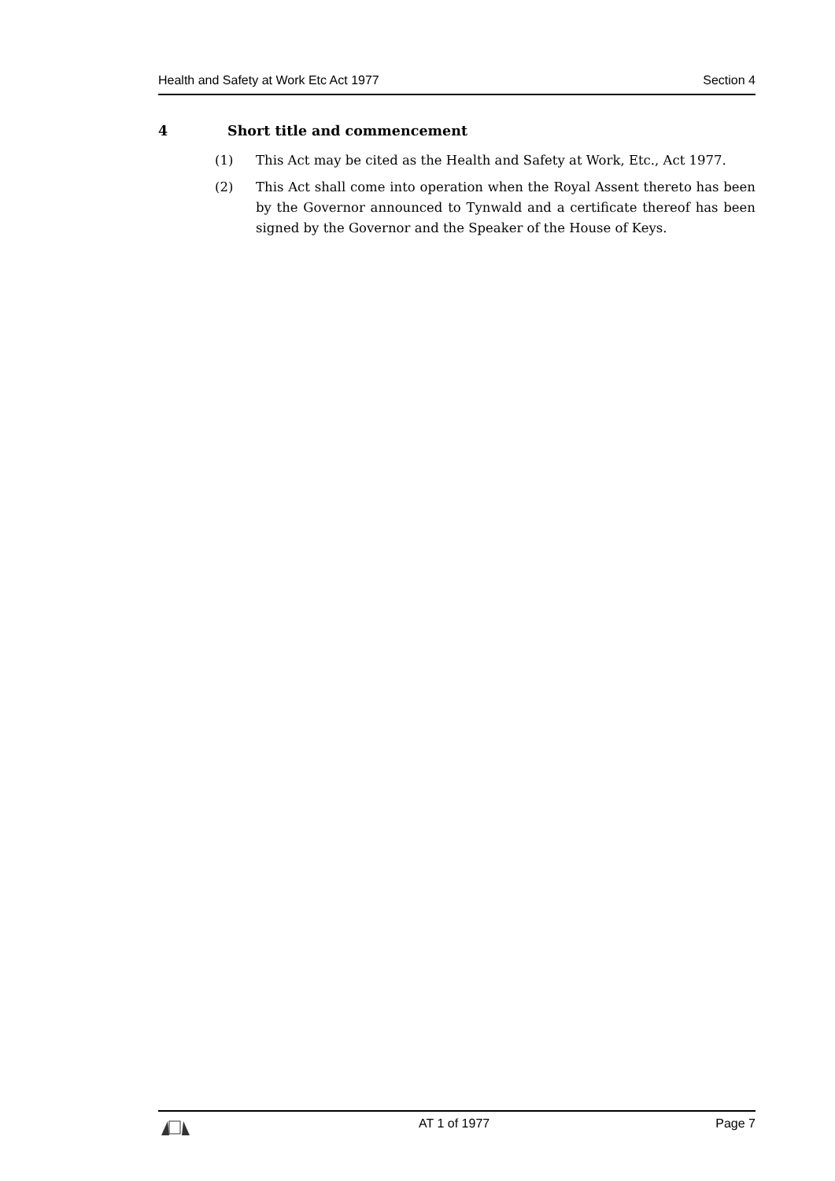Health and Safety at Work Etc Act 1977 Section 4
4 Short title and commencement
(1) This Act may be cited as the Health and Safety at Work, Etc., Act 1977.
(2) This Act shall come into operation when the Royal Assent thereto has been by the Governor announced to Tynwald and a certificate thereof has been signed by the Governor and the Speaker of the House of Keys.
AT 1 of 1977 Page 7